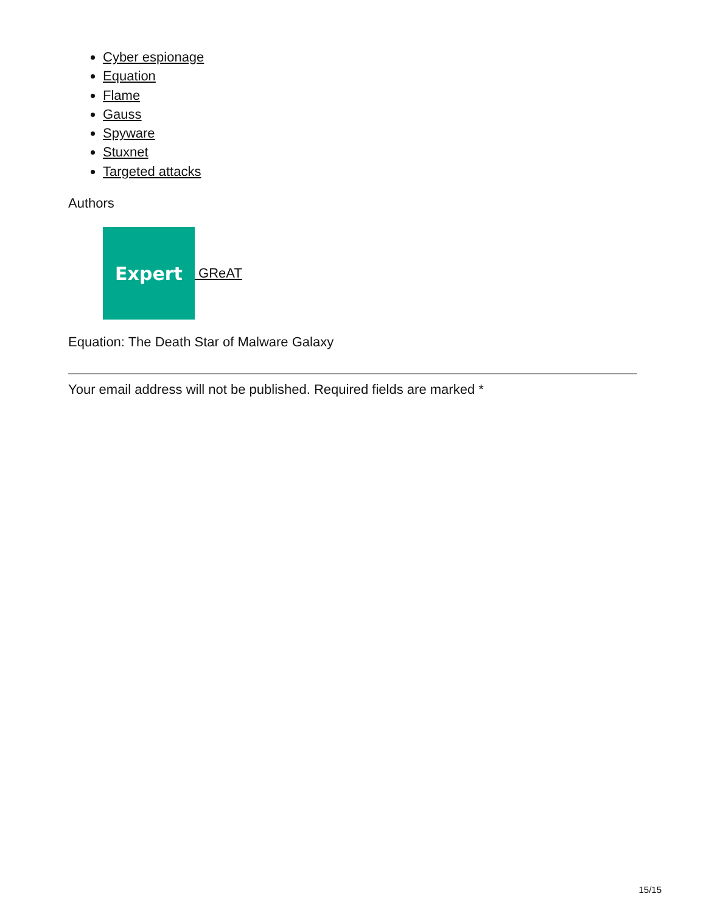Cyber espionage
Equation
Flame
Gauss
Spyware
Stuxnet
Targeted attacks
Authors
Expert
GReAT
Equation: The Death Star of Malware Galaxy
Your email address will not be published. Required fields are marked *
15/15